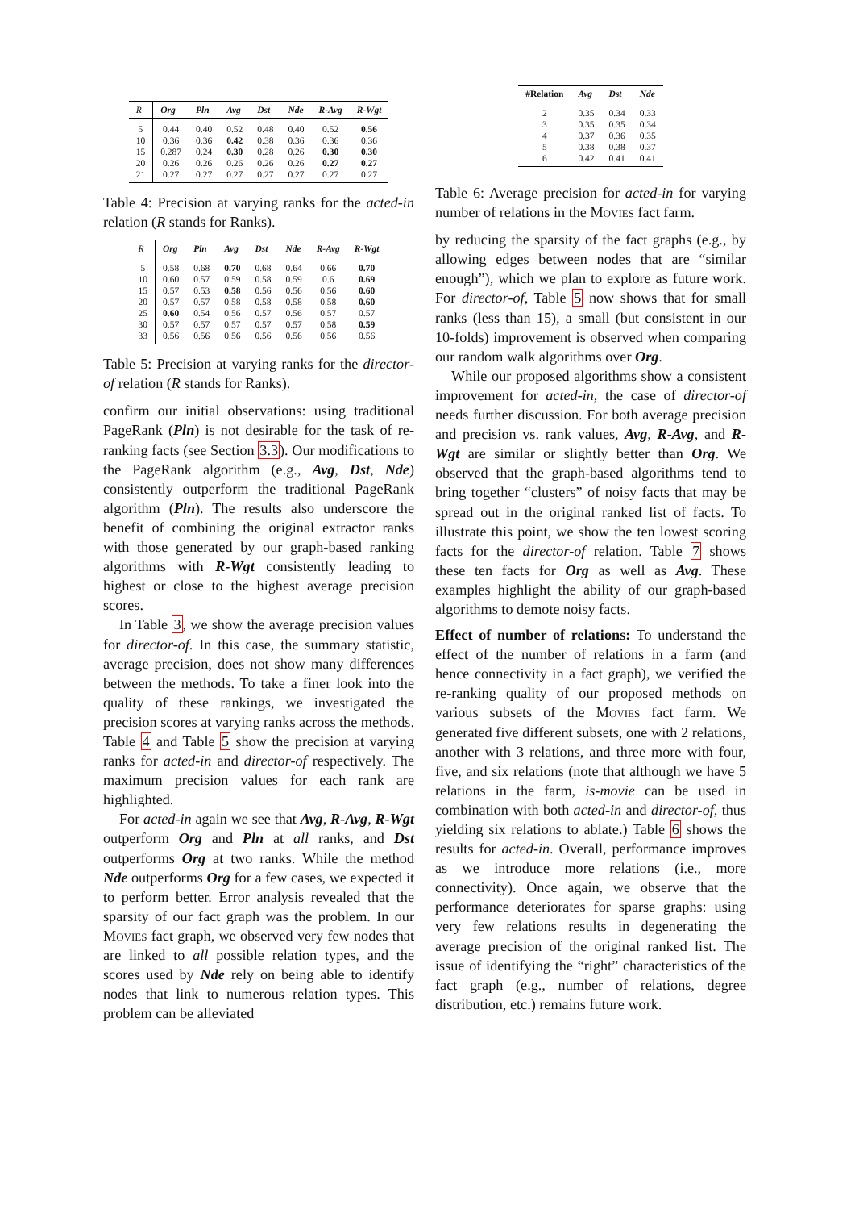| R | Org | Pln | Avg | Dst | Nde | R-Avg | R-Wgt |
| --- | --- | --- | --- | --- | --- | --- | --- |
| 5 | 0.44 | 0.40 | 0.52 | 0.48 | 0.40 | 0.52 | 0.56 |
| 10 | 0.36 | 0.36 | 0.42 | 0.38 | 0.36 | 0.36 | 0.36 |
| 15 | 0.287 | 0.24 | 0.30 | 0.28 | 0.26 | 0.30 | 0.30 |
| 20 | 0.26 | 0.26 | 0.26 | 0.26 | 0.26 | 0.27 | 0.27 |
| 21 | 0.27 | 0.27 | 0.27 | 0.27 | 0.27 | 0.27 | 0.27 |
Table 4: Precision at varying ranks for the acted-in relation (R stands for Ranks).
| R | Org | Pln | Avg | Dst | Nde | R-Avg | R-Wgt |
| --- | --- | --- | --- | --- | --- | --- | --- |
| 5 | 0.58 | 0.68 | 0.70 | 0.68 | 0.64 | 0.66 | 0.70 |
| 10 | 0.60 | 0.57 | 0.59 | 0.58 | 0.59 | 0.6 | 0.69 |
| 15 | 0.57 | 0.53 | 0.58 | 0.56 | 0.56 | 0.56 | 0.60 |
| 20 | 0.57 | 0.57 | 0.58 | 0.58 | 0.58 | 0.58 | 0.60 |
| 25 | 0.60 | 0.54 | 0.56 | 0.57 | 0.56 | 0.57 | 0.57 |
| 30 | 0.57 | 0.57 | 0.57 | 0.57 | 0.57 | 0.58 | 0.59 |
| 33 | 0.56 | 0.56 | 0.56 | 0.56 | 0.56 | 0.56 | 0.56 |
Table 5: Precision at varying ranks for the director-of relation (R stands for Ranks).
confirm our initial observations: using traditional PageRank (Pln) is not desirable for the task of re-ranking facts (see Section 3.3). Our modifications to the PageRank algorithm (e.g., Avg, Dst, Nde) consistently outperform the traditional PageRank algorithm (Pln). The results also underscore the benefit of combining the original extractor ranks with those generated by our graph-based ranking algorithms with R-Wgt consistently leading to highest or close to the highest average precision scores.
In Table 3, we show the average precision values for director-of. In this case, the summary statistic, average precision, does not show many differences between the methods. To take a finer look into the quality of these rankings, we investigated the precision scores at varying ranks across the methods. Table 4 and Table 5 show the precision at varying ranks for acted-in and director-of respectively. The maximum precision values for each rank are highlighted.
For acted-in again we see that Avg, R-Avg, R-Wgt outperform Org and Pln at all ranks, and Dst outperforms Org at two ranks. While the method Nde outperforms Org for a few cases, we expected it to perform better. Error analysis revealed that the sparsity of our fact graph was the problem. In our Movies fact graph, we observed very few nodes that are linked to all possible relation types, and the scores used by Nde rely on being able to identify nodes that link to numerous relation types. This problem can be alleviated
| #Relation | Avg | Dst | Nde |
| --- | --- | --- | --- |
| 2 | 0.35 | 0.34 | 0.33 |
| 3 | 0.35 | 0.35 | 0.34 |
| 4 | 0.37 | 0.36 | 0.35 |
| 5 | 0.38 | 0.38 | 0.37 |
| 6 | 0.42 | 0.41 | 0.41 |
Table 6: Average precision for acted-in for varying number of relations in the Movies fact farm.
by reducing the sparsity of the fact graphs (e.g., by allowing edges between nodes that are “similar enough”), which we plan to explore as future work. For director-of, Table 5 now shows that for small ranks (less than 15), a small (but consistent in our 10-folds) improvement is observed when comparing our random walk algorithms over Org.
While our proposed algorithms show a consistent improvement for acted-in, the case of director-of needs further discussion. For both average precision and precision vs. rank values, Avg, R-Avg, and R-Wgt are similar or slightly better than Org. We observed that the graph-based algorithms tend to bring together “clusters” of noisy facts that may be spread out in the original ranked list of facts. To illustrate this point, we show the ten lowest scoring facts for the director-of relation. Table 7 shows these ten facts for Org as well as Avg. These examples highlight the ability of our graph-based algorithms to demote noisy facts.
Effect of number of relations: To understand the effect of the number of relations in a farm (and hence connectivity in a fact graph), we verified the re-ranking quality of our proposed methods on various subsets of the Movies fact farm. We generated five different subsets, one with 2 relations, another with 3 relations, and three more with four, five, and six relations (note that although we have 5 relations in the farm, is-movie can be used in combination with both acted-in and director-of, thus yielding six relations to ablate.) Table 6 shows the results for acted-in. Overall, performance improves as we introduce more relations (i.e., more connectivity). Once again, we observe that the performance deteriorates for sparse graphs: using very few relations results in degenerating the average precision of the original ranked list. The issue of identifying the “right” characteristics of the fact graph (e.g., number of relations, degree distribution, etc.) remains future work.